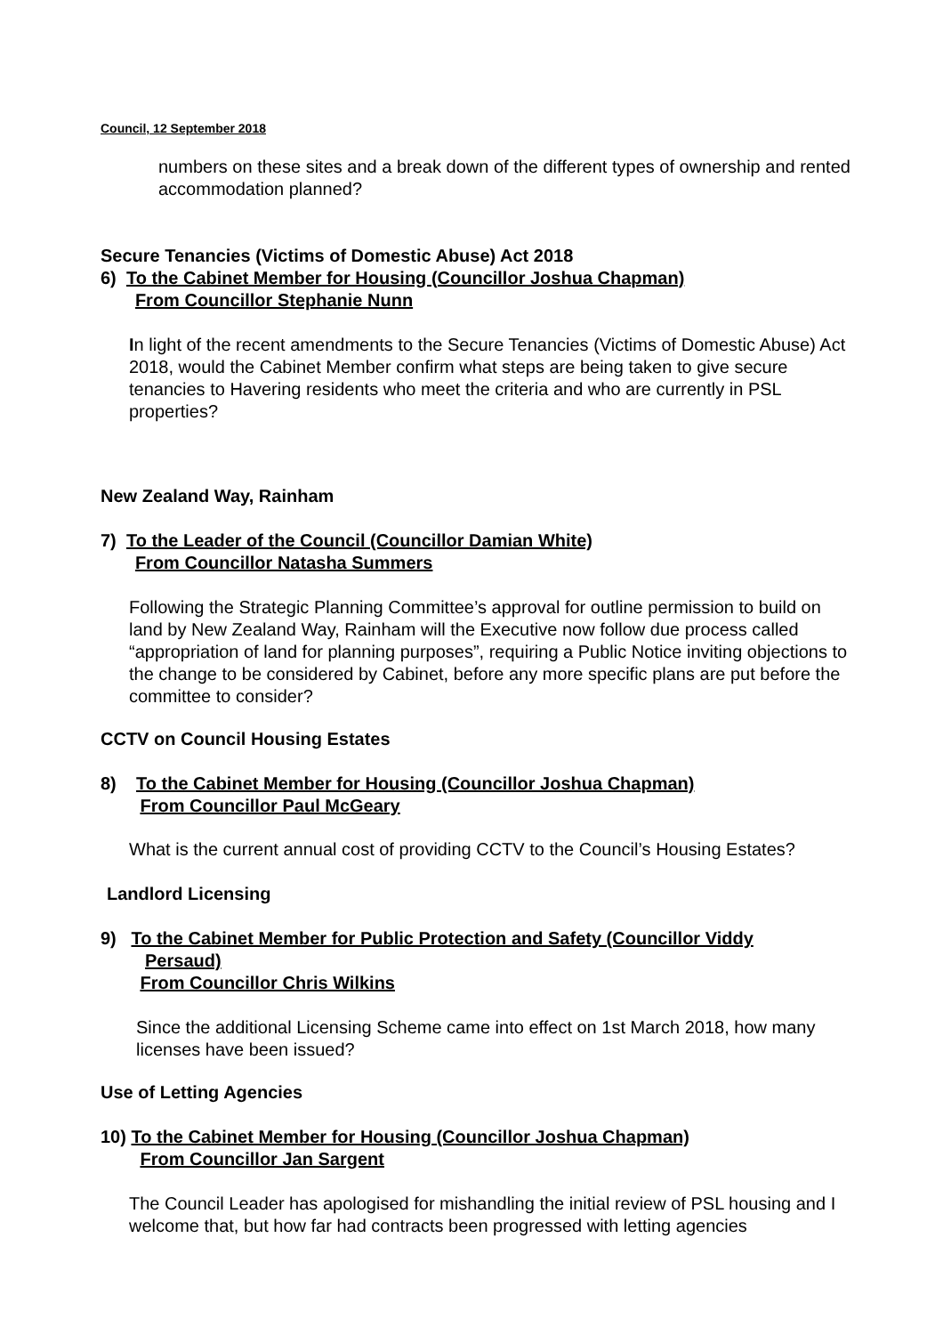Council, 12 September 2018
numbers on these sites and a break down of the different types of ownership and rented accommodation planned?
Secure Tenancies (Victims of Domestic Abuse) Act 2018
6) To the Cabinet Member for Housing (Councillor Joshua Chapman)
From Councillor Stephanie Nunn
In light of the recent amendments to the Secure Tenancies (Victims of Domestic Abuse) Act 2018, would the Cabinet Member confirm what steps are being taken to give secure tenancies to Havering residents who meet the criteria and who are currently in PSL properties?
New Zealand Way, Rainham
7) To the Leader of the Council (Councillor Damian White)
From Councillor Natasha Summers
Following the Strategic Planning Committee’s approval for outline permission to build on land by New Zealand Way, Rainham will the Executive now follow due process called “appropriation of land for planning purposes”, requiring a Public Notice inviting objections to the change to be considered by Cabinet, before any more specific plans are put before the committee to consider?
CCTV on Council Housing Estates
8) To the Cabinet Member for Housing (Councillor Joshua Chapman)
From Councillor Paul McGeary
What is the current annual cost of providing CCTV to the Council’s Housing Estates?
Landlord Licensing
9) To the Cabinet Member for Public Protection and Safety (Councillor Viddy
Persaud)
From Councillor Chris Wilkins
Since the additional Licensing Scheme came into effect on 1st March 2018, how many licenses have been issued?
Use of Letting Agencies
10) To the Cabinet Member for Housing (Councillor Joshua Chapman)
From Councillor Jan Sargent
The Council Leader has apologised for mishandling the initial review of PSL housing and I welcome that, but how far had contracts been progressed with letting agencies